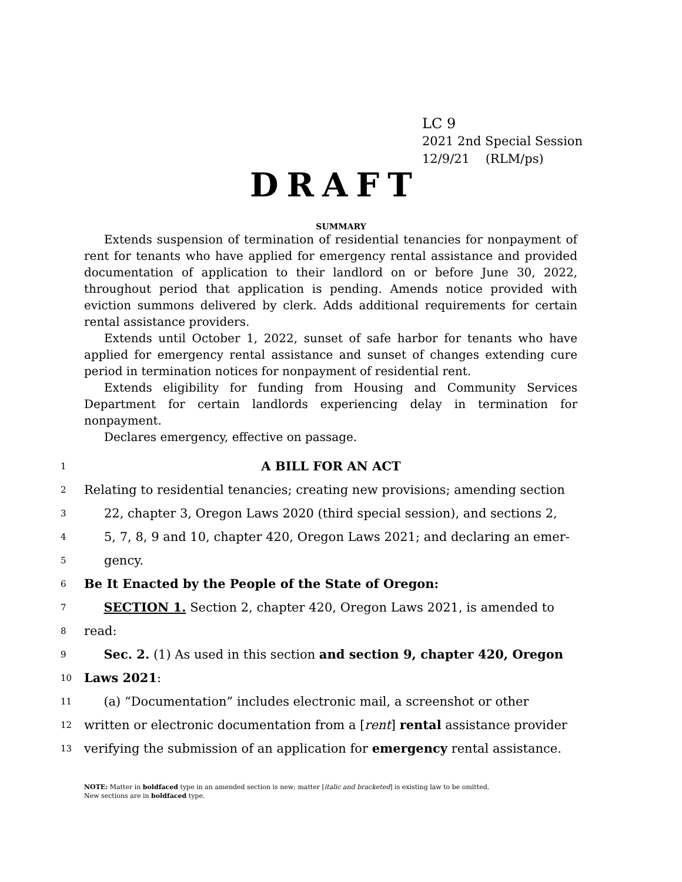LC 9
2021 2nd Special Session
12/9/21 (RLM/ps)
DRAFT
SUMMARY
Extends suspension of termination of residential tenancies for nonpayment of rent for tenants who have applied for emergency rental assistance and provided documentation of application to their landlord on or before June 30, 2022, throughout period that application is pending. Amends notice provided with eviction summons delivered by clerk. Adds additional requirements for certain rental assistance providers.
Extends until October 1, 2022, sunset of safe harbor for tenants who have applied for emergency rental assistance and sunset of changes extending cure period in termination notices for nonpayment of residential rent.
Extends eligibility for funding from Housing and Community Services Department for certain landlords experiencing delay in termination for nonpayment.
Declares emergency, effective on passage.
1 A BILL FOR AN ACT
2 Relating to residential tenancies; creating new provisions; amending section
3 22, chapter 3, Oregon Laws 2020 (third special session), and sections 2,
4 5, 7, 8, 9 and 10, chapter 420, Oregon Laws 2021; and declaring an emer-
5 gency.
6 Be It Enacted by the People of the State of Oregon:
7 SECTION 1. Section 2, chapter 420, Oregon Laws 2021, is amended to
8 read:
9 Sec. 2. (1) As used in this section and section 9, chapter 420, Oregon
10 Laws 2021:
11 (a) “Documentation” includes electronic mail, a screenshot or other
12 written or electronic documentation from a [rent] rental assistance provider
13 verifying the submission of an application for emergency rental assistance.
NOTE: Matter in boldfaced type in an amended section is new; matter [italic and bracketed] is existing law to be omitted.
New sections are in boldfaced type.